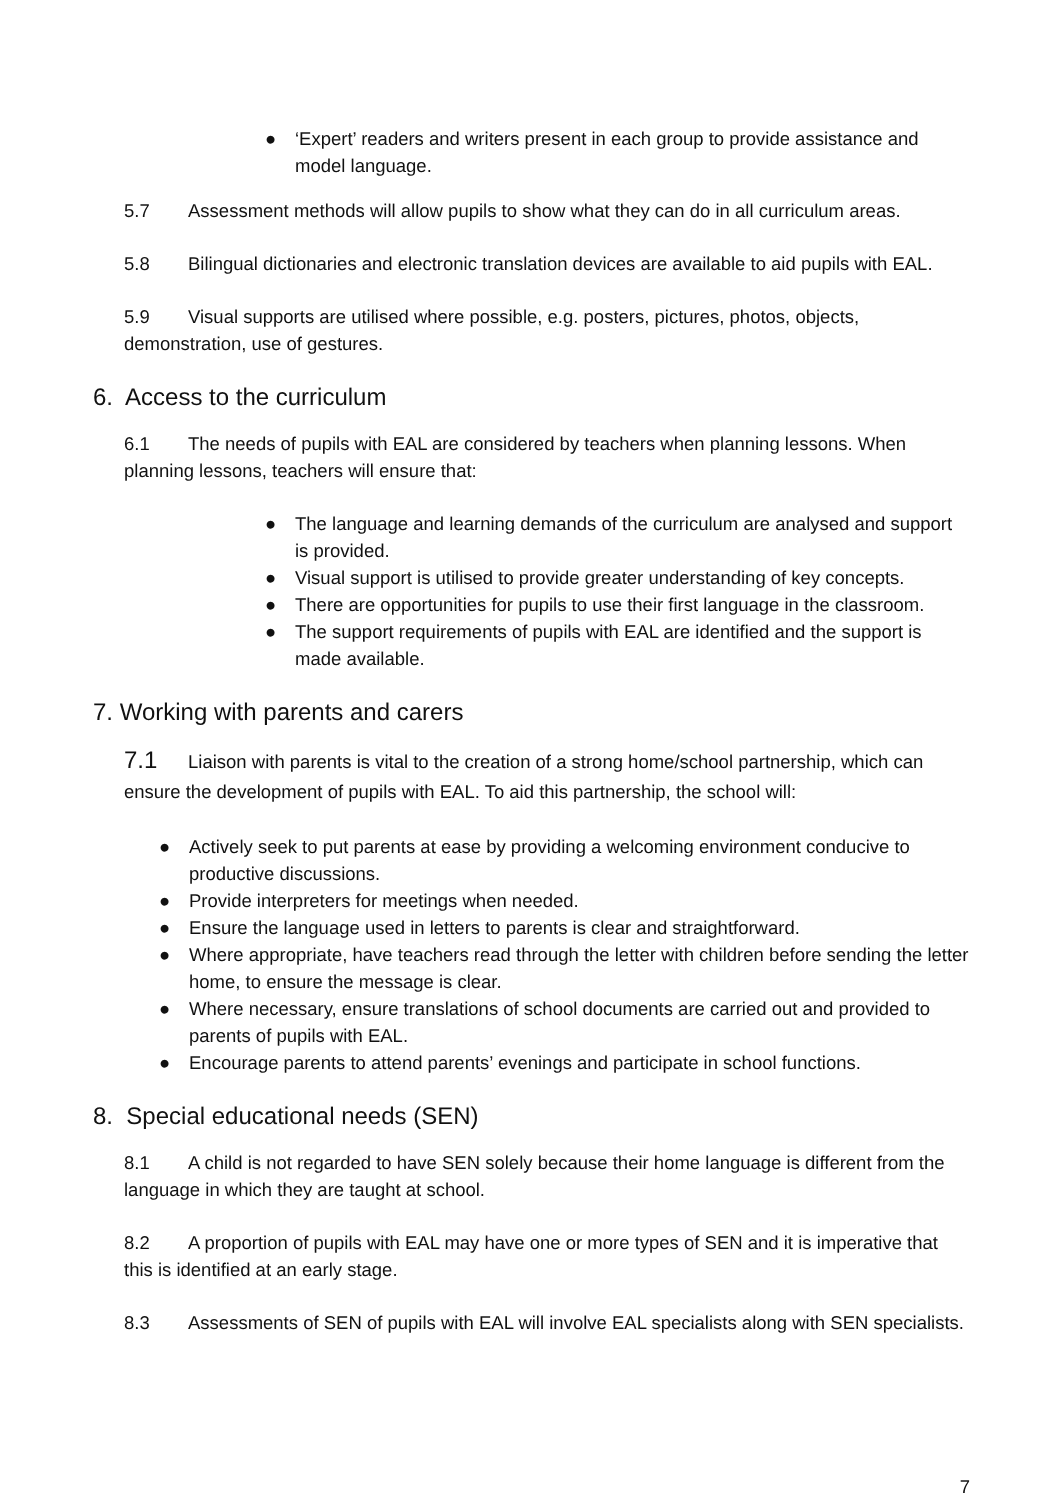● ‘Expert’ readers and writers present in each group to provide assistance and model language.
5.7 Assessment methods will allow pupils to show what they can do in all curriculum areas.
5.8 Bilingual dictionaries and electronic translation devices are available to aid pupils with EAL.
5.9 Visual supports are utilised where possible, e.g. posters, pictures, photos, objects, demonstration, use of gestures.
6. Access to the curriculum
6.1 The needs of pupils with EAL are considered by teachers when planning lessons. When planning lessons, teachers will ensure that:
● The language and learning demands of the curriculum are analysed and support is provided.
● Visual support is utilised to provide greater understanding of key concepts.
● There are opportunities for pupils to use their first language in the classroom.
● The support requirements of pupils with EAL are identified and the support is made available.
7. Working with parents and carers
7.1 Liaison with parents is vital to the creation of a strong home/school partnership, which can ensure the development of pupils with EAL. To aid this partnership, the school will:
● Actively seek to put parents at ease by providing a welcoming environment conducive to productive discussions.
● Provide interpreters for meetings when needed.
● Ensure the language used in letters to parents is clear and straightforward.
● Where appropriate, have teachers read through the letter with children before sending the letter home, to ensure the message is clear.
● Where necessary, ensure translations of school documents are carried out and provided to parents of pupils with EAL.
● Encourage parents to attend parents’ evenings and participate in school functions.
8. Special educational needs (SEN)
8.1 A child is not regarded to have SEN solely because their home language is different from the language in which they are taught at school.
8.2 A proportion of pupils with EAL may have one or more types of SEN and it is imperative that this is identified at an early stage.
8.3 Assessments of SEN of pupils with EAL will involve EAL specialists along with SEN specialists.
7